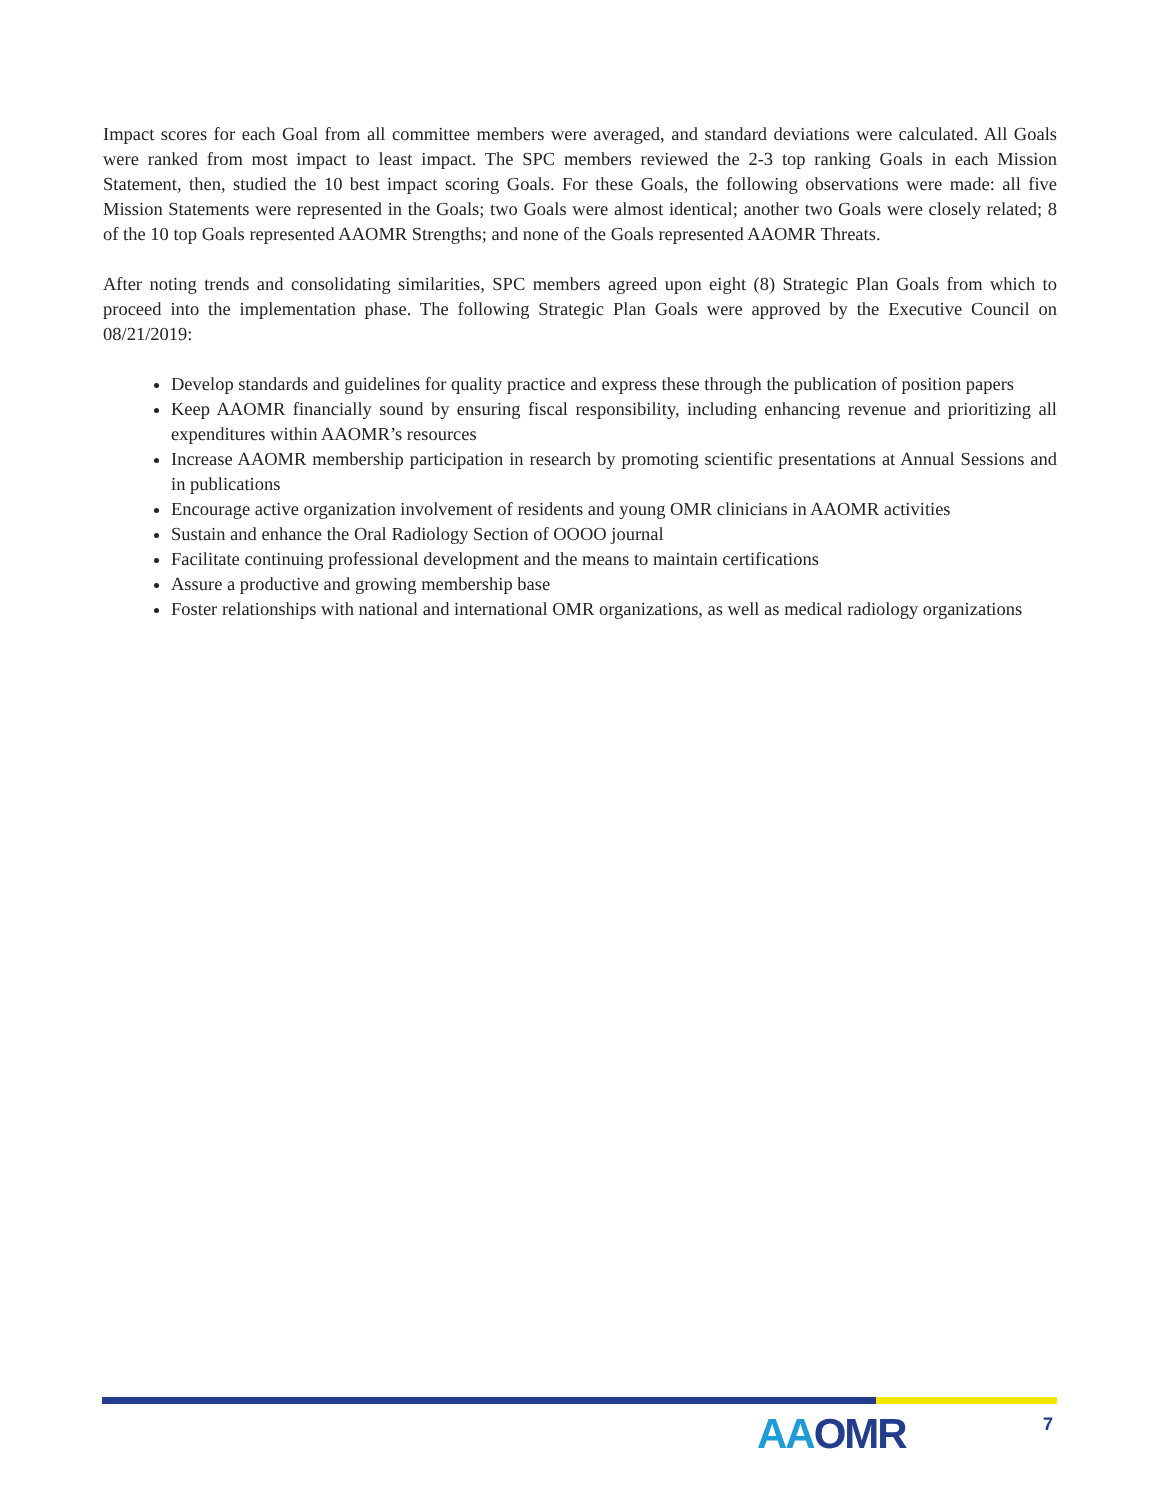Impact scores for each Goal from all committee members were averaged, and standard deviations were calculated. All Goals were ranked from most impact to least impact. The SPC members reviewed the 2-3 top ranking Goals in each Mission Statement, then, studied the 10 best impact scoring Goals. For these Goals, the following observations were made: all five Mission Statements were represented in the Goals; two Goals were almost identical; another two Goals were closely related; 8 of the 10 top Goals represented AAOMR Strengths; and none of the Goals represented AAOMR Threats.
After noting trends and consolidating similarities, SPC members agreed upon eight (8) Strategic Plan Goals from which to proceed into the implementation phase. The following Strategic Plan Goals were approved by the Executive Council on 08/21/2019:
Develop standards and guidelines for quality practice and express these through the publication of position papers
Keep AAOMR financially sound by ensuring fiscal responsibility, including enhancing revenue and prioritizing all expenditures within AAOMR’s resources
Increase AAOMR membership participation in research by promoting scientific presentations at Annual Sessions and in publications
Encourage active organization involvement of residents and young OMR clinicians in AAOMR activities
Sustain and enhance the Oral Radiology Section of OOOO journal
Facilitate continuing professional development and the means to maintain certifications
Assure a productive and growing membership base
Foster relationships with national and international OMR organizations, as well as medical radiology organizations
AAOMR 7